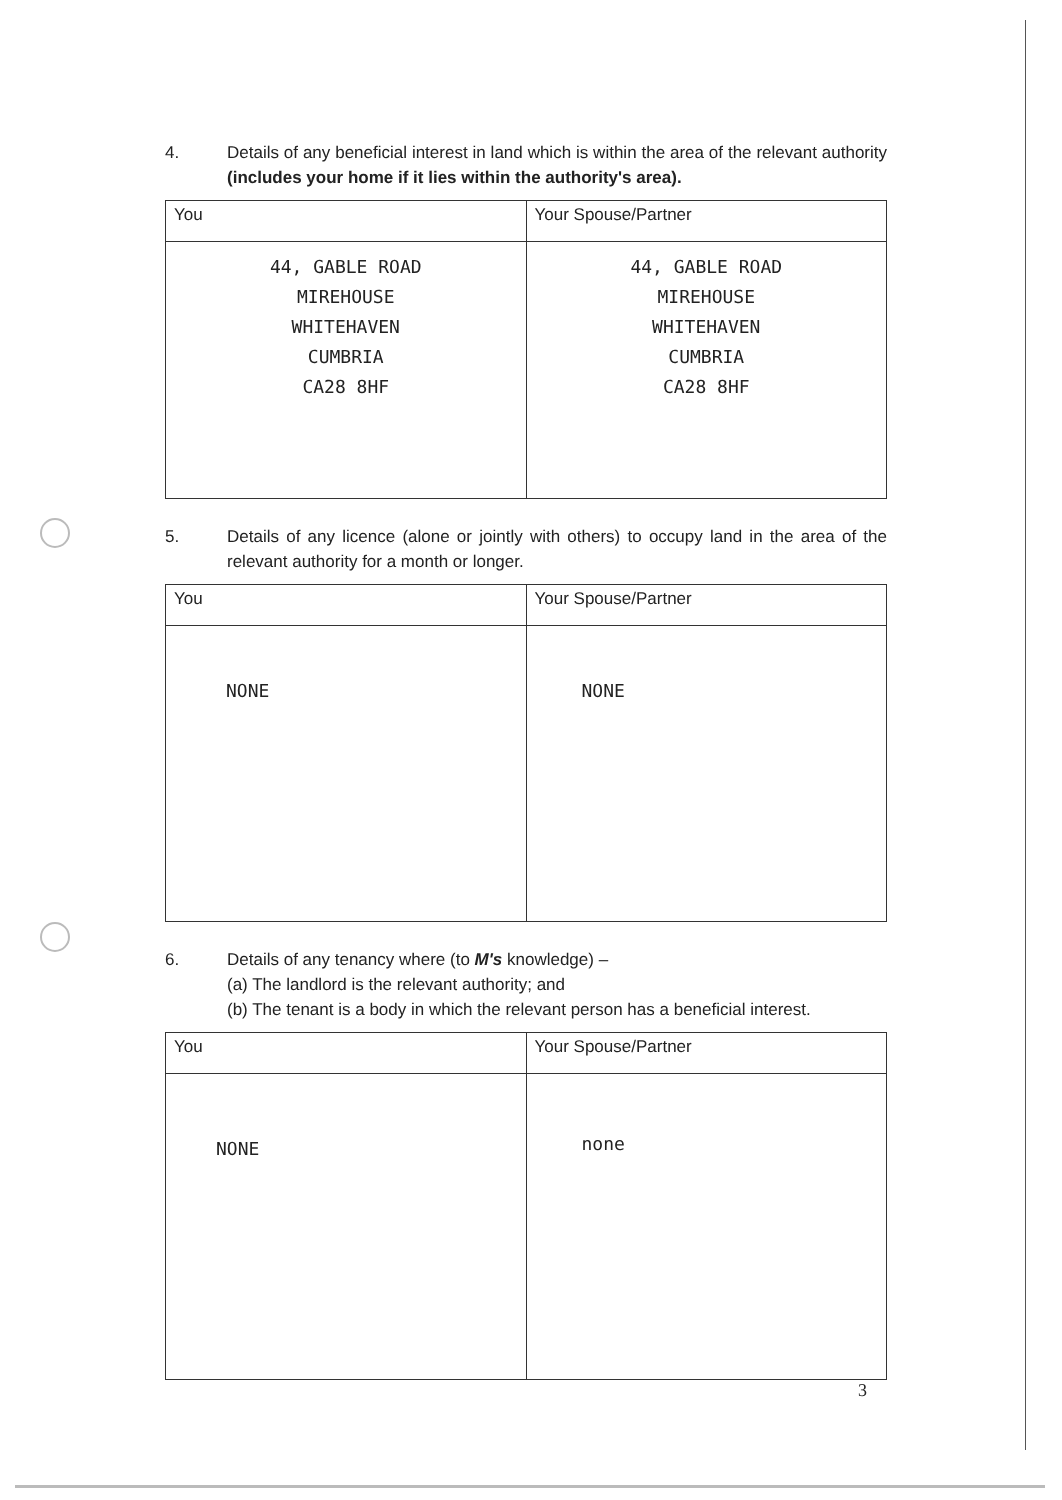4. Details of any beneficial interest in land which is within the area of the relevant authority (includes your home if it lies within the authority's area).
| You | Your Spouse/Partner |
| --- | --- |
| 44, GABLE ROAD MIREHOUSE WHITEHAVEN CUMBRIA CA28 8HF | 44, GABLE ROAD MIREHOUSE WHITEHAVEN CUMBRIA CA28 8HF |
5. Details of any licence (alone or jointly with others) to occupy land in the area of the relevant authority for a month or longer.
| You | Your Spouse/Partner |
| --- | --- |
| NONE | NONE |
6. Details of any tenancy where (to M's knowledge) –
(a) The landlord is the relevant authority; and
(b) The tenant is a body in which the relevant person has a beneficial interest.
| You | Your Spouse/Partner |
| --- | --- |
| NONE | none |
3